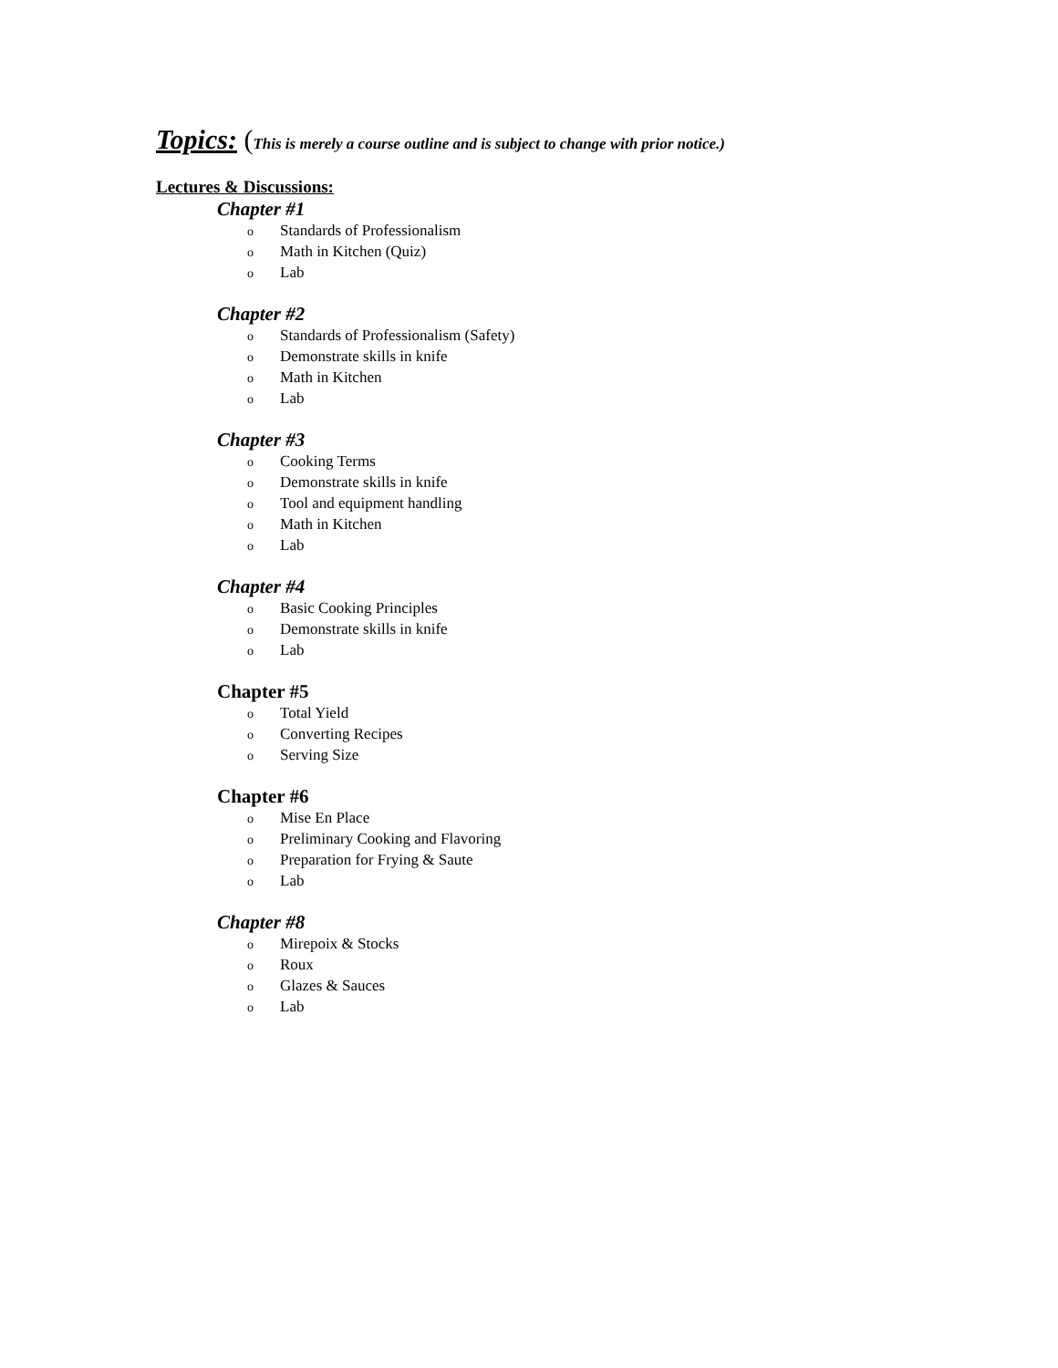Topics: (This is merely a course outline and is subject to change with prior notice.)
Lectures & Discussions:
Chapter #1
o Standards of Professionalism
o Math in Kitchen (Quiz)
o Lab
Chapter #2
o Standards of Professionalism (Safety)
o Demonstrate skills in knife
o Math in Kitchen
o Lab
Chapter #3
o Cooking Terms
o Demonstrate skills in knife
o Tool and equipment handling
o Math in Kitchen
o Lab
Chapter #4
o Basic Cooking Principles
o Demonstrate skills in knife
o Lab
Chapter #5
o Total Yield
o Converting Recipes
o Serving Size
Chapter #6
o Mise En Place
o Preliminary Cooking and Flavoring
o Preparation for Frying & Saute
o Lab
Chapter #8
o Mirepoix & Stocks
o Roux
o Glazes & Sauces
o Lab